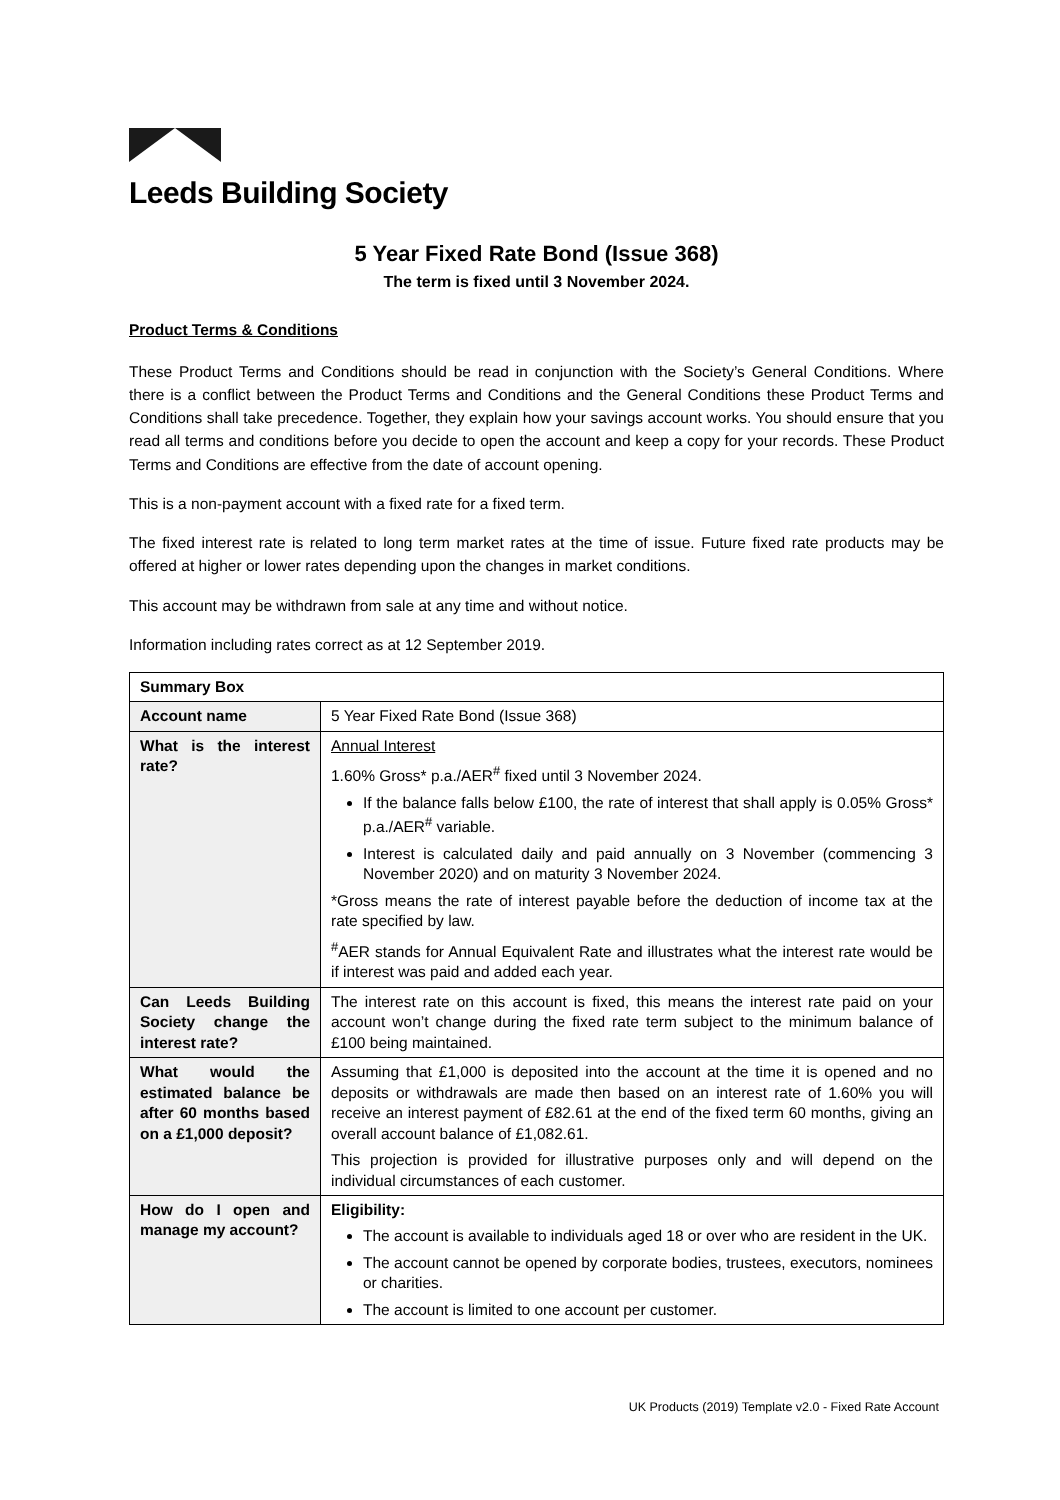Leeds Building Society
5 Year Fixed Rate Bond (Issue 368)
The term is fixed until 3 November 2024.
Product Terms & Conditions
These Product Terms and Conditions should be read in conjunction with the Society’s General Conditions. Where there is a conflict between the Product Terms and Conditions and the General Conditions these Product Terms and Conditions shall take precedence. Together, they explain how your savings account works. You should ensure that you read all terms and conditions before you decide to open the account and keep a copy for your records. These Product Terms and Conditions are effective from the date of account opening.
This is a non-payment account with a fixed rate for a fixed term.
The fixed interest rate is related to long term market rates at the time of issue. Future fixed rate products may be offered at higher or lower rates depending upon the changes in market conditions.
This account may be withdrawn from sale at any time and without notice.
Information including rates correct as at 12 September 2019.
| Summary Box | |
| --- | --- |
| Account name | 5 Year Fixed Rate Bond (Issue 368) |
| What is the interest rate? | Annual Interest 1.60% Gross* p.a./AER<sup>#</sup> fixed until 3 November 2024. If the balance falls below £100, the rate of interest that shall apply is 0.05% Gross* p.a./AER<sup>#</sup> variable. Interest is calculated daily and paid annually on 3 November (commencing 3 November 2020) and on maturity 3 November 2024. *Gross means the rate of interest payable before the deduction of income tax at the rate specified by law. <sup>#</sup> AER stands for Annual Equivalent Rate and illustrates what the interest rate would be if interest was paid and added each year. |
| Can Leeds Building Society change the interest rate? | The interest rate on this account is fixed, this means the interest rate paid on your account won’t change during the fixed rate term subject to the minimum balance of £100 being maintained. |
| What would the estimated balance be after 60 months based on a £1,000 deposit? | Assuming that £1,000 is deposited into the account at the time it is opened and no deposits or withdrawals are made then based on an interest rate of 1.60% you will receive an interest payment of £82.61 at the end of the fixed term 60 months, giving an overall account balance of £1,082.61. This projection is provided for illustrative purposes only and will depend on the individual circumstances of each customer. |
| How do I open and manage my account? | Eligibility: The account is available to individuals aged 18 or over who are resident in the UK. The account cannot be opened by corporate bodies, trustees, executors, nominees or charities. The account is limited to one account per customer. |
UK Products (2019) Template v2.0 - Fixed Rate Account